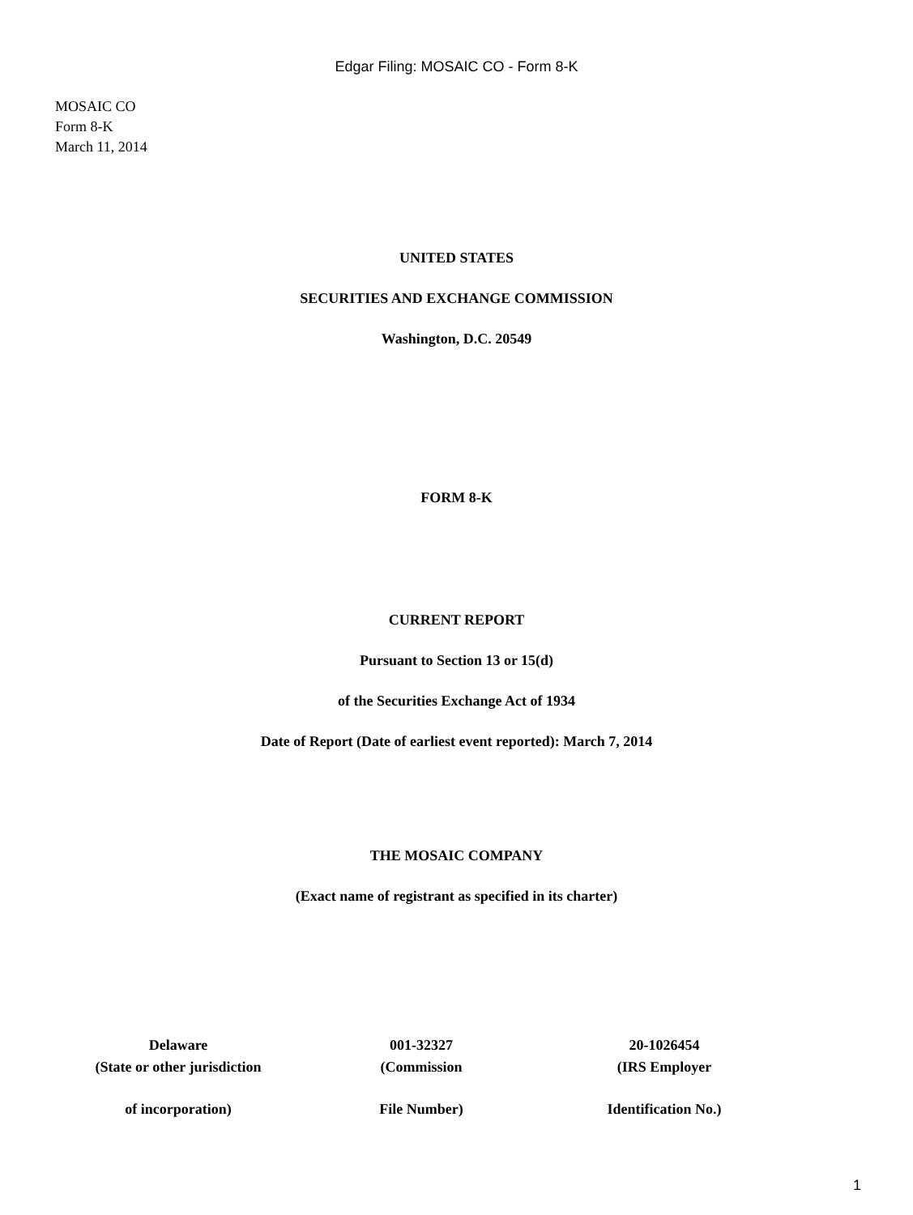Edgar Filing: MOSAIC CO - Form 8-K
MOSAIC CO
Form 8-K
March 11, 2014
UNITED STATES
SECURITIES AND EXCHANGE COMMISSION
Washington, D.C. 20549
FORM 8-K
CURRENT REPORT
Pursuant to Section 13 or 15(d)
of the Securities Exchange Act of 1934
Date of Report (Date of earliest event reported): March 7, 2014
THE MOSAIC COMPANY
(Exact name of registrant as specified in its charter)
| Delaware | 001-32327 | 20-1026454 |
| (State or other jurisdiction | (Commission | (IRS Employer |
| of incorporation) | File Number) | Identification No.) |
1